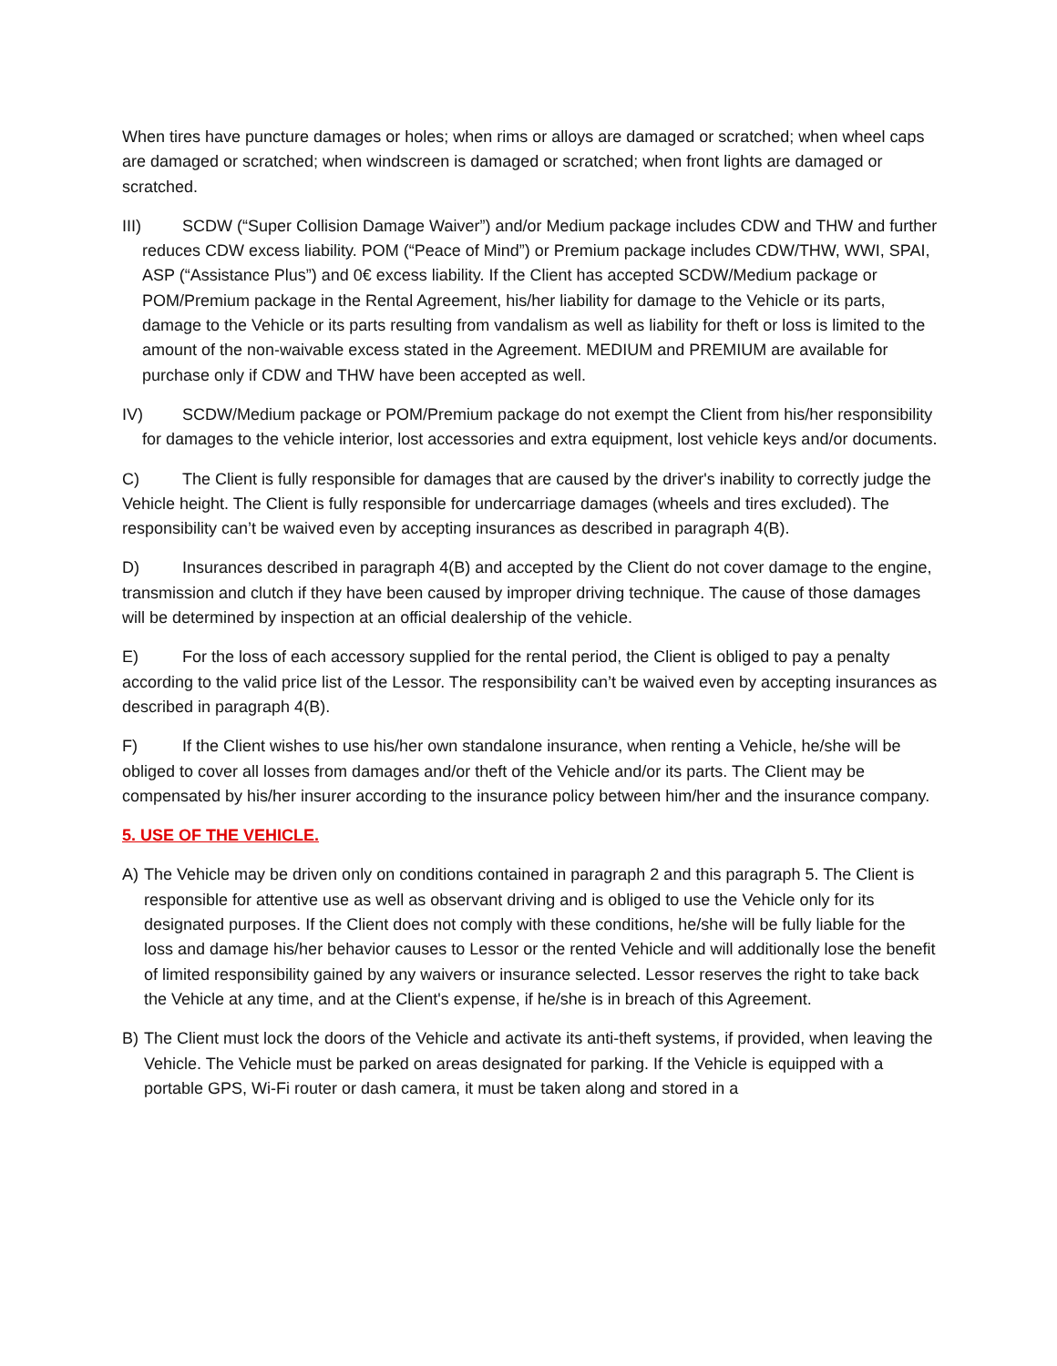When tires have puncture damages or holes; when rims or alloys are damaged or scratched; when wheel caps are damaged or scratched; when windscreen is damaged or scratched; when front lights are damaged or scratched.
III) SCDW (“Super Collision Damage Waiver”) and/or Medium package includes CDW and THW and further reduces CDW excess liability. POM (“Peace of Mind”) or Premium package includes CDW/THW, WWI, SPAI, ASP (“Assistance Plus”) and 0€ excess liability. If the Client has accepted SCDW/Medium package or POM/Premium package in the Rental Agreement, his/her liability for damage to the Vehicle or its parts, damage to the Vehicle or its parts resulting from vandalism as well as liability for theft or loss is limited to the amount of the non-waivable excess stated in the Agreement. MEDIUM and PREMIUM are available for purchase only if CDW and THW have been accepted as well.
IV) SCDW/Medium package or POM/Premium package do not exempt the Client from his/her responsibility for damages to the vehicle interior, lost accessories and extra equipment, lost vehicle keys and/or documents.
C) The Client is fully responsible for damages that are caused by the driver's inability to correctly judge the Vehicle height. The Client is fully responsible for undercarriage damages (wheels and tires excluded). The responsibility can’t be waived even by accepting insurances as described in paragraph 4(B).
D) Insurances described in paragraph 4(B) and accepted by the Client do not cover damage to the engine, transmission and clutch if they have been caused by improper driving technique. The cause of those damages will be determined by inspection at an official dealership of the vehicle.
E) For the loss of each accessory supplied for the rental period, the Client is obliged to pay a penalty according to the valid price list of the Lessor. The responsibility can’t be waived even by accepting insurances as described in paragraph 4(B).
F) If the Client wishes to use his/her own standalone insurance, when renting a Vehicle, he/she will be obliged to cover all losses from damages and/or theft of the Vehicle and/or its parts. The Client may be compensated by his/her insurer according to the insurance policy between him/her and the insurance company.
5. USE OF THE VEHICLE.
A) The Vehicle may be driven only on conditions contained in paragraph 2 and this paragraph 5. The Client is responsible for attentive use as well as observant driving and is obliged to use the Vehicle only for its designated purposes. If the Client does not comply with these conditions, he/she will be fully liable for the loss and damage his/her behavior causes to Lessor or the rented Vehicle and will additionally lose the benefit of limited responsibility gained by any waivers or insurance selected. Lessor reserves the right to take back the Vehicle at any time, and at the Client's expense, if he/she is in breach of this Agreement.
B) The Client must lock the doors of the Vehicle and activate its anti-theft systems, if provided, when leaving the Vehicle. The Vehicle must be parked on areas designated for parking. If the Vehicle is equipped with a portable GPS, Wi-Fi router or dash camera, it must be taken along and stored in a